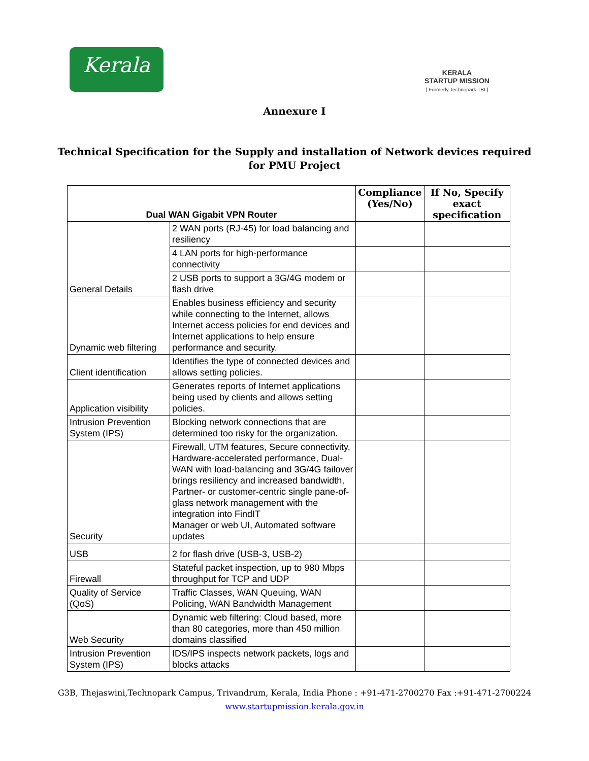Kerala
KERALA
STARTUP MISSION
[ Formerly Technopark TBI ]
Annexure I
Technical Specification for the Supply and installation of Network devices required
for PMU Project
| Dual WAN Gigabit VPN Router | | Compliance (Yes/No) | If No, Specify exact specification |
| --- | --- | --- | --- |
| General Details | 2 WAN ports (RJ-45) for load balancing and resiliency | | |
| | 4 LAN ports for high-performance connectivity | | |
| | 2 USB ports to support a 3G/4G modem or flash drive | | |
| Dynamic web filtering | Enables business efficiency and security while connecting to the Internet, allows Internet access policies for end devices and Internet applications to help ensure performance and security. | | |
| Client identification | Identifies the type of connected devices and allows setting policies. | | |
| Application visibility | Generates reports of Internet applications being used by clients and allows setting policies. | | |
| Intrusion Prevention System (IPS) | Blocking network connections that are determined too risky for the organization. | | |
| Security | Firewall, UTM features, Secure connectivity, Hardware-accelerated performance, Dual-WAN with load-balancing and 3G/4G failover brings resiliency and increased bandwidth, Partner- or customer-centric single pane-of-glass network management with the integration into FindIT Manager or web UI, Automated software updates | | |
| USB | 2 for flash drive (USB-3, USB-2) | | |
| Firewall | Stateful packet inspection, up to 980 Mbps throughput for TCP and UDP | | |
| Quality of Service (QoS) | Traffic Classes, WAN Queuing, WAN Policing, WAN Bandwidth Management | | |
| Web Security | Dynamic web filtering: Cloud based, more than 80 categories, more than 450 million domains classified | | |
| Intrusion Prevention System (IPS) | IDS/IPS inspects network packets, logs and blocks attacks | | |
G3B, Thejaswini,Technopark Campus, Trivandrum, Kerala, India Phone : +91-471-2700270 Fax :+91-471-2700224
www.startupmission.kerala.gov.in